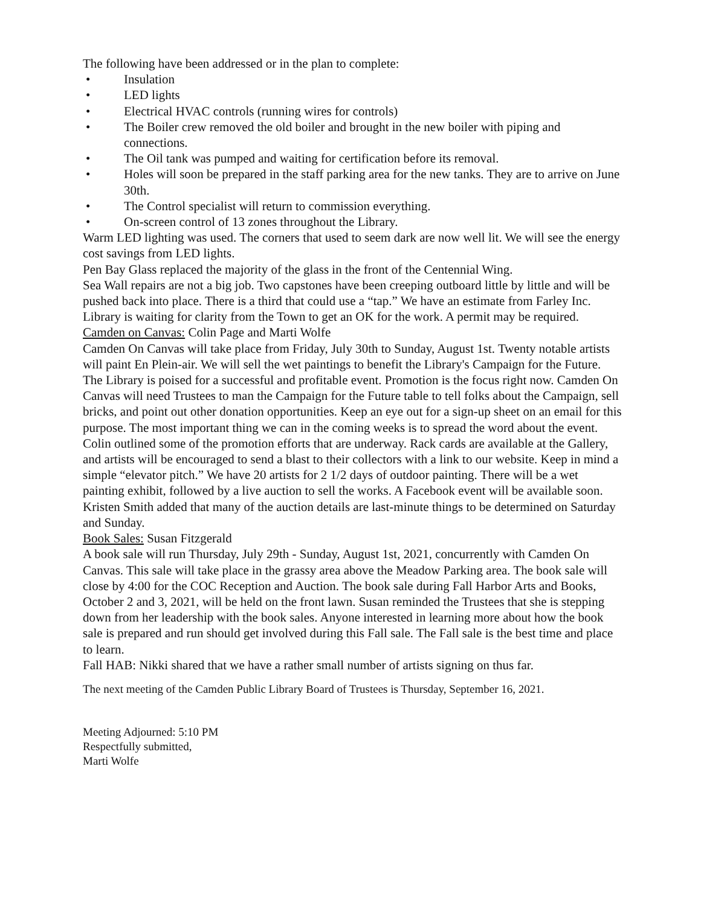The following have been addressed or in the plan to complete:
• Insulation
• LED lights
• Electrical HVAC controls (running wires for controls)
• The Boiler crew removed the old boiler and brought in the new boiler with piping and connections.
• The Oil tank was pumped and waiting for certification before its removal.
• Holes will soon be prepared in the staff parking area for the new tanks. They are to arrive on June 30th.
• The Control specialist will return to commission everything.
• On-screen control of 13 zones throughout the Library.
Warm LED lighting was used. The corners that used to seem dark are now well lit. We will see the energy cost savings from LED lights.
Pen Bay Glass replaced the majority of the glass in the front of the Centennial Wing.
Sea Wall repairs are not a big job. Two capstones have been creeping outboard little by little and will be pushed back into place. There is a third that could use a “tap.” We have an estimate from Farley Inc. Library is waiting for clarity from the Town to get an OK for the work. A permit may be required.
Camden on Canvas: Colin Page and Marti Wolfe
Camden On Canvas will take place from Friday, July 30th to Sunday, August 1st. Twenty notable artists will paint En Plein-air. We will sell the wet paintings to benefit the Library's Campaign for the Future. The Library is poised for a successful and profitable event. Promotion is the focus right now. Camden On Canvas will need Trustees to man the Campaign for the Future table to tell folks about the Campaign, sell bricks, and point out other donation opportunities. Keep an eye out for a sign-up sheet on an email for this purpose. The most important thing we can in the coming weeks is to spread the word about the event. Colin outlined some of the promotion efforts that are underway. Rack cards are available at the Gallery, and artists will be encouraged to send a blast to their collectors with a link to our website. Keep in mind a simple “elevator pitch.” We have 20 artists for 2 1/2 days of outdoor painting. There will be a wet painting exhibit, followed by a live auction to sell the works. A Facebook event will be available soon. Kristen Smith added that many of the auction details are last-minute things to be determined on Saturday and Sunday.
Book Sales: Susan Fitzgerald
A book sale will run Thursday, July 29th - Sunday, August 1st, 2021, concurrently with Camden On Canvas. This sale will take place in the grassy area above the Meadow Parking area. The book sale will close by 4:00 for the COC Reception and Auction. The book sale during Fall Harbor Arts and Books, October 2 and 3, 2021, will be held on the front lawn. Susan reminded the Trustees that she is stepping down from her leadership with the book sales. Anyone interested in learning more about how the book sale is prepared and run should get involved during this Fall sale. The Fall sale is the best time and place to learn.
Fall HAB: Nikki shared that we have a rather small number of artists signing on thus far.
The next meeting of the Camden Public Library Board of Trustees is Thursday, September 16, 2021.
Meeting Adjourned: 5:10 PM
Respectfully submitted,
Marti Wolfe